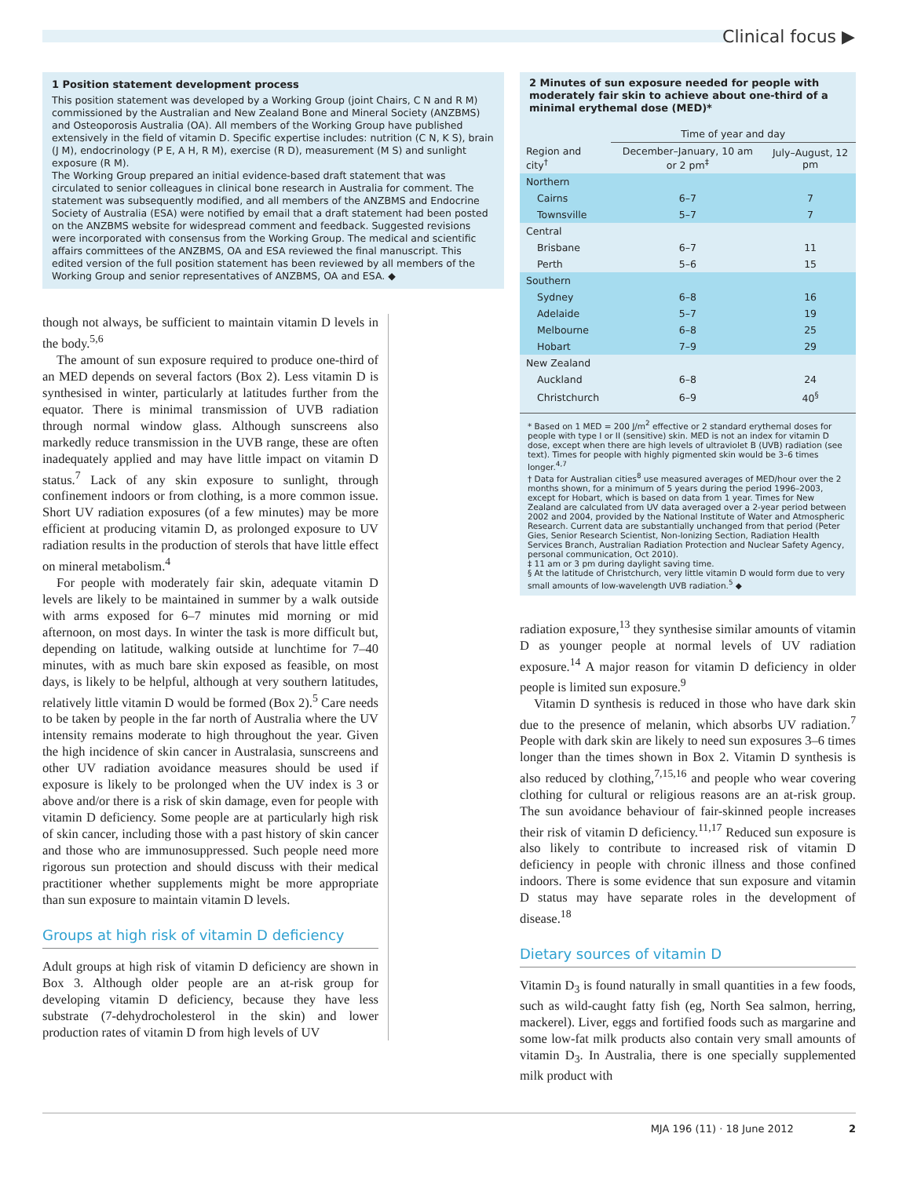Clinical focus ▶
1 Position statement development process
This position statement was developed by a Working Group (joint Chairs, C N and R M) commissioned by the Australian and New Zealand Bone and Mineral Society (ANZBMS) and Osteoporosis Australia (OA). All members of the Working Group have published extensively in the field of vitamin D. Specific expertise includes: nutrition (C N, K S), brain (J M), endocrinology (P E, A H, R M), exercise (R D), measurement (M S) and sunlight exposure (R M).
The Working Group prepared an initial evidence-based draft statement that was circulated to senior colleagues in clinical bone research in Australia for comment. The statement was subsequently modified, and all members of the ANZBMS and Endocrine Society of Australia (ESA) were notified by email that a draft statement had been posted on the ANZBMS website for widespread comment and feedback. Suggested revisions were incorporated with consensus from the Working Group. The medical and scientific affairs committees of the ANZBMS, OA and ESA reviewed the final manuscript. This edited version of the full position statement has been reviewed by all members of the Working Group and senior representatives of ANZBMS, OA and ESA. ◆
though not always, be sufficient to maintain vitamin D levels in the body.<sup>5,6</sup>
The amount of sun exposure required to produce one-third of an MED depends on several factors (Box 2). Less vitamin D is synthesised in winter, particularly at latitudes further from the equator. There is minimal transmission of UVB radiation through normal window glass. Although sunscreens also markedly reduce transmission in the UVB range, these are often inadequately applied and may have little impact on vitamin D status.<sup>7</sup> Lack of any skin exposure to sunlight, through confinement indoors or from clothing, is a more common issue. Short UV radiation exposures (of a few minutes) may be more efficient at producing vitamin D, as prolonged exposure to UV radiation results in the production of sterols that have little effect on mineral metabolism.<sup>4</sup>
For people with moderately fair skin, adequate vitamin D levels are likely to be maintained in summer by a walk outside with arms exposed for 6–7 minutes mid morning or mid afternoon, on most days. In winter the task is more difficult but, depending on latitude, walking outside at lunchtime for 7–40 minutes, with as much bare skin exposed as feasible, on most days, is likely to be helpful, although at very southern latitudes, relatively little vitamin D would be formed (Box 2).<sup>5</sup> Care needs to be taken by people in the far north of Australia where the UV intensity remains moderate to high throughout the year. Given the high incidence of skin cancer in Australasia, sunscreens and other UV radiation avoidance measures should be used if exposure is likely to be prolonged when the UV index is 3 or above and/or there is a risk of skin damage, even for people with vitamin D deficiency. Some people are at particularly high risk of skin cancer, including those with a past history of skin cancer and those who are immunosuppressed. Such people need more rigorous sun protection and should discuss with their medical practitioner whether supplements might be more appropriate than sun exposure to maintain vitamin D levels.
Groups at high risk of vitamin D deficiency
Adult groups at high risk of vitamin D deficiency are shown in Box 3. Although older people are an at-risk group for developing vitamin D deficiency, because they have less substrate (7-dehydrocholesterol in the skin) and lower production rates of vitamin D from high levels of UV
2 Minutes of sun exposure needed for people with moderately fair skin to achieve about one-third of a minimal erythemal dose (MED)*
| | Time of year and day | |
| --- | --- | --- |
| Region and city<sup>†</sup> | December–January, 10 am or 2 pm<sup>‡</sup> | July–August, 12 pm |
| Northern | | |
| Cairns | 6–7 | 7 |
| Townsville | 5–7 | 7 |
| Central | | |
| Brisbane | 6–7 | 11 |
| Perth | 5–6 | 15 |
| Southern | | |
| Sydney | 6–8 | 16 |
| Adelaide | 5–7 | 19 |
| Melbourne | 6–8 | 25 |
| Hobart | 7–9 | 29 |
| New Zealand | | |
| Auckland | 6–8 | 24 |
| Christchurch | 6–9 | 40<sup>§</sup> |
* Based on 1 MED = 200 J/m<sup>2</sup> effective or 2 standard erythemal doses for people with type I or II (sensitive) skin. MED is not an index for vitamin D dose, except when there are high levels of ultraviolet B (UVB) radiation (see text). Times for people with highly pigmented skin would be 3–6 times longer.<sup>4,7</sup>
† Data for Australian cities<sup>8</sup> use measured averages of MED/hour over the 2 months shown, for a minimum of 5 years during the period 1996–2003, except for Hobart, which is based on data from 1 year. Times for New Zealand are calculated from UV data averaged over a 2-year period between 2002 and 2004, provided by the National Institute of Water and Atmospheric Research. Current data are substantially unchanged from that period (Peter Gies, Senior Research Scientist, Non-Ionizing Section, Radiation Health Services Branch, Australian Radiation Protection and Nuclear Safety Agency, personal communication, Oct 2010).
‡ 11 am or 3 pm during daylight saving time.
§ At the latitude of Christchurch, very little vitamin D would form due to very small amounts of low-wavelength UVB radiation.<sup>5</sup> ◆
radiation exposure,<sup>13</sup> they synthesise similar amounts of vitamin D as younger people at normal levels of UV radiation exposure.<sup>14</sup> A major reason for vitamin D deficiency in older people is limited sun exposure.<sup>9</sup>
Vitamin D synthesis is reduced in those who have dark skin due to the presence of melanin, which absorbs UV radiation.<sup>7</sup> People with dark skin are likely to need sun exposures 3–6 times longer than the times shown in Box 2. Vitamin D synthesis is also reduced by clothing,<sup>7,15,16</sup> and people who wear covering clothing for cultural or religious reasons are an at-risk group. The sun avoidance behaviour of fair-skinned people increases their risk of vitamin D deficiency.<sup>11,17</sup> Reduced sun exposure is also likely to contribute to increased risk of vitamin D deficiency in people with chronic illness and those confined indoors. There is some evidence that sun exposure and vitamin D status may have separate roles in the development of disease.<sup>18</sup>
Dietary sources of vitamin D
Vitamin D<sub>3</sub> is found naturally in small quantities in a few foods, such as wild-caught fatty fish (eg, North Sea salmon, herring, mackerel). Liver, eggs and fortified foods such as margarine and some low-fat milk products also contain very small amounts of vitamin D<sub>3</sub>. In Australia, there is one specially supplemented milk product with
MJA 196 (11) · 18 June 2012 2